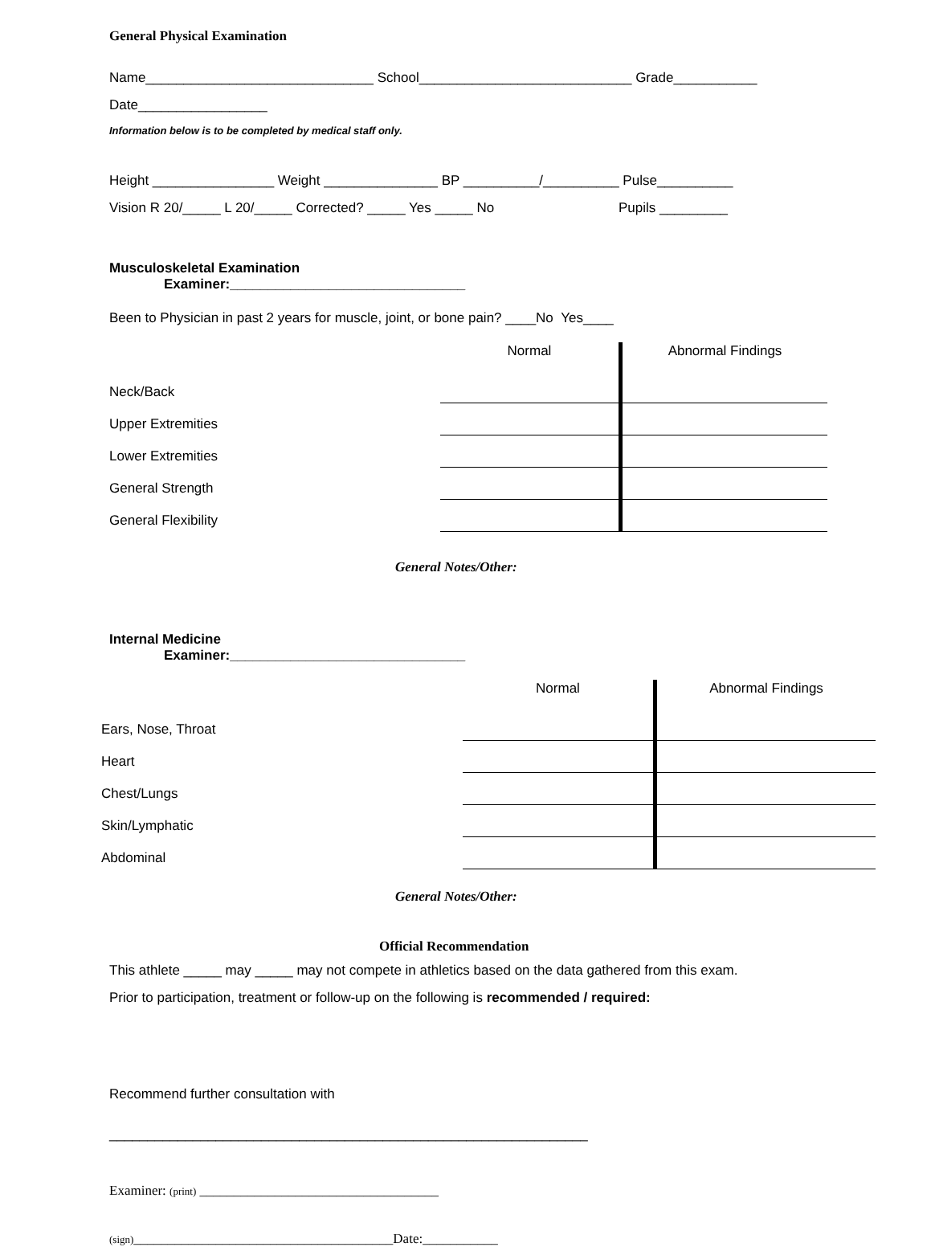General Physical Examination
Name______________________________ School____________________________ Grade___________
Date_________________
Information below is to be completed by medical staff only.
Height ________________ Weight _______________ BP __________/__________ Pulse__________
Vision R 20/_____ L 20/_____ Corrected? _____ Yes _____ No Pupils _________
Musculoskeletal Examination
Examiner:_______________________________
Been to Physician in past 2 years for muscle, joint, or bone pain? ____No Yes____
| | Normal | Abnormal Findings |
| --- | --- | --- |
| Neck/Back | | |
| Upper Extremities | | |
| Lower Extremities | | |
| General Strength | | |
| General Flexibility | | |
General Notes/Other:
Internal Medicine
Examiner:_______________________________
| | Normal | Abnormal Findings |
| --- | --- | --- |
| Ears, Nose, Throat | | |
| Heart | | |
| Chest/Lungs | | |
| Skin/Lymphatic | | |
| Abdominal | | |
General Notes/Other:
Official Recommendation
This athlete _____ may _____ may not compete in athletics based on the data gathered from this exam.
Prior to participation, treatment or follow-up on the following is recommended / required:
Recommend further consultation with
_______________________________________________________________
Examiner: (print) ___________________________________
(sign)______________________________________Date:___________